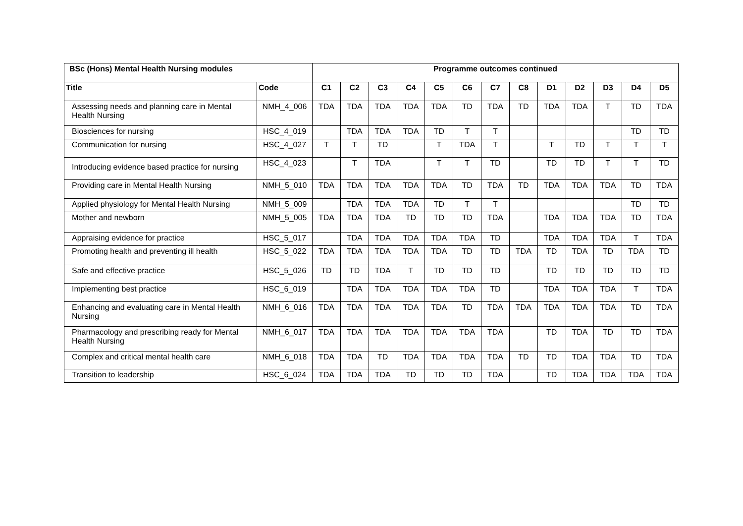| BSc (Hons) Mental Health Nursing modules | | Programme outcomes continued | | | | | | | | | | | | |
| --- | --- | --- | --- | --- | --- | --- | --- | --- | --- | --- | --- | --- | --- | --- |
| Title | Code | C1 | C2 | C3 | C4 | C5 | C6 | C7 | C8 | D1 | D2 | D3 | D4 | D5 |
| Assessing needs and planning care in Mental Health Nursing | NMH_4_006 | TDA | TDA | TDA | TDA | TDA | TD | TDA | TD | TDA | TDA | T | TD | TDA |
| Biosciences for nursing | HSC_4_019 | | TDA | TDA | TDA | TD | T | T | | | | | TD | TD |
| Communication for nursing | HSC_4_027 | T | T | TD | | T | TDA | T | | T | TD | T | T | T |
| Introducing evidence based practice for nursing | HSC_4_023 | | T | TDA | | T | T | TD | | TD | TD | T | T | TD |
| Providing care in Mental Health Nursing | NMH_5_010 | TDA | TDA | TDA | TDA | TDA | TD | TDA | TD | TDA | TDA | TDA | TD | TDA |
| Applied physiology for Mental Health Nursing | NMH_5_009 | | TDA | TDA | TDA | TD | T | T | | | | | TD | TD |
| Mother and newborn | NMH_5_005 | TDA | TDA | TDA | TD | TD | TD | TDA | | TDA | TDA | TDA | TD | TDA |
| Appraising evidence for practice | HSC_5_017 | | TDA | TDA | TDA | TDA | TDA | TD | | TDA | TDA | TDA | T | TDA |
| Promoting health and preventing ill health | HSC_5_022 | TDA | TDA | TDA | TDA | TDA | TD | TD | TDA | TD | TDA | TD | TDA | TD |
| Safe and effective practice | HSC_5_026 | TD | TD | TDA | T | TD | TD | TD | | TD | TD | TD | TD | TD |
| Implementing best practice | HSC_6_019 | | TDA | TDA | TDA | TDA | TDA | TD | | TDA | TDA | TDA | T | TDA |
| Enhancing and evaluating care in Mental Health Nursing | NMH_6_016 | TDA | TDA | TDA | TDA | TDA | TD | TDA | TDA | TDA | TDA | TDA | TD | TDA |
| Pharmacology and prescribing ready for Mental Health Nursing | NMH_6_017 | TDA | TDA | TDA | TDA | TDA | TDA | TDA | | TD | TDA | TD | TD | TDA |
| Complex and critical mental health care | NMH_6_018 | TDA | TDA | TD | TDA | TDA | TDA | TDA | TD | TD | TDA | TDA | TD | TDA |
| Transition to leadership | HSC_6_024 | TDA | TDA | TDA | TD | TD | TD | TDA | | TD | TDA | TDA | TDA | TDA |